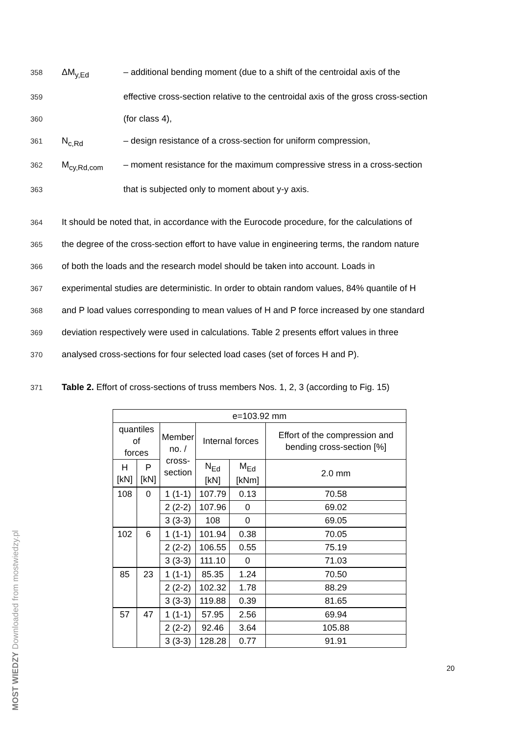358 ΔM<sub>y,Ed</sub> – additional bending moment (due to a shift of the centroidal axis of the
359 effective cross-section relative to the centroidal axis of the gross cross-section
360 (for class 4),
361 N<sub>c,Rd</sub> – design resistance of a cross-section for uniform compression,
362 M<sub>cy,Rd,com</sub> – moment resistance for the maximum compressive stress in a cross-section
363 that is subjected only to moment about y-y axis.
364 It should be noted that, in accordance with the Eurocode procedure, for the calculations of
365 the degree of the cross-section effort to have value in engineering terms, the random nature
366 of both the loads and the research model should be taken into account. Loads in
367 experimental studies are deterministic. In order to obtain random values, 84% quantile of H
368 and P load values corresponding to mean values of H and P force increased by one standard
369 deviation respectively were used in calculations. Table 2 presents effort values in three
370 analysed cross-sections for four selected load cases (set of forces H and P).
371 Table 2. Effort of cross-sections of truss members Nos. 1, 2, 3 (according to Fig. 15)
| e=103.92 mm | | | | | |
| --- | --- | --- | --- | --- | --- |
| quantiles of forces | | Member no. / cross- section | Internal forces | | Effort of the compression and bending cross-section [%] |
| H [kN] | P [kN] | | N<sub>Ed</sub> [kN] | M<sub>Ed</sub> [kNm] | 2.0 mm |
| 108 | 0 | 1 (1-1) | 107.79 | 0.13 | 70.58 |
| | | 2 (2-2) | 107.96 | 0 | 69.02 |
| | | 3 (3-3) | 108 | 0 | 69.05 |
| 102 | 6 | 1 (1-1) | 101.94 | 0.38 | 70.05 |
| | | 2 (2-2) | 106.55 | 0.55 | 75.19 |
| | | 3 (3-3) | 111.10 | 0 | 71.03 |
| 85 | 23 | 1 (1-1) | 85.35 | 1.24 | 70.50 |
| | | 2 (2-2) | 102.32 | 1.78 | 88.29 |
| | | 3 (3-3) | 119.88 | 0.39 | 81.65 |
| 57 | 47 | 1 (1-1) | 57.95 | 2.56 | 69.94 |
| | | 2 (2-2) | 92.46 | 3.64 | 105.88 |
| | | 3 (3-3) | 128.28 | 0.77 | 91.91 |
MOST WIEDZY Downloaded from mostwiedzy.pl
20